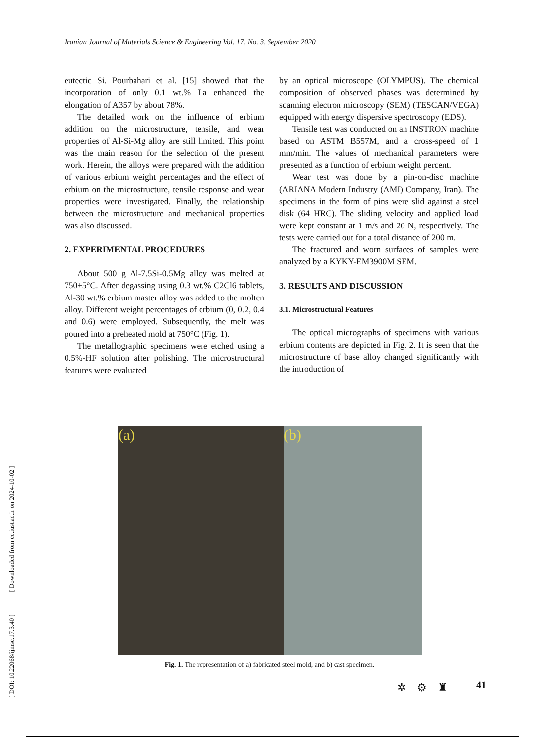Iranian Journal of Materials Science & Engineering Vol. 17, No. 3, September 2020
eutectic Si. Pourbahari et al. [15] showed that the incorporation of only 0.1 wt.% La enhanced the elongation of A357 by about 78%.
The detailed work on the influence of erbium addition on the microstructure, tensile, and wear properties of Al-Si-Mg alloy are still limited. This point was the main reason for the selection of the present work. Herein, the alloys were prepared with the addition of various erbium weight percentages and the effect of erbium on the microstructure, tensile response and wear properties were investigated. Finally, the relationship between the microstructure and mechanical properties was also discussed.
2. EXPERIMENTAL PROCEDURES
About 500 g Al-7.5Si-0.5Mg alloy was melted at 750±5°C. After degassing using 0.3 wt.% C2Cl6 tablets, Al-30 wt.% erbium master alloy was added to the molten alloy. Different weight percentages of erbium (0, 0.2, 0.4 and 0.6) were employed. Subsequently, the melt was poured into a preheated mold at 750°C (Fig. 1).
The metallographic specimens were etched using a 0.5%-HF solution after polishing. The microstructural features were evaluated
by an optical microscope (OLYMPUS). The chemical composition of observed phases was determined by scanning electron microscopy (SEM) (TESCAN/VEGA) equipped with energy dispersive spectroscopy (EDS).
Tensile test was conducted on an INSTRON machine based on ASTM B557M, and a cross-speed of 1 mm/min. The values of mechanical parameters were presented as a function of erbium weight percent.
Wear test was done by a pin-on-disc machine (ARIANA Modern Industry (AMI) Company, Iran). The specimens in the form of pins were slid against a steel disk (64 HRC). The sliding velocity and applied load were kept constant at 1 m/s and 20 N, respectively. The tests were carried out for a total distance of 200 m.
The fractured and worn surfaces of samples were analyzed by a KYKY-EM3900M SEM.
3. RESULTS AND DISCUSSION
3.1. Microstructural Features
The optical micrographs of specimens with various erbium contents are depicted in Fig. 2. It is seen that the microstructure of base alloy changed significantly with the introduction of
(a) (b)
Fig. 1. The representation of a) fabricated steel mold, and b) cast specimen.
✲⚙♜ 41
[ DOI: 10.22068/ijmse.17.3.40 ] [ Downloaded from ee.iust.ac.ir on 2024-10-02 ]